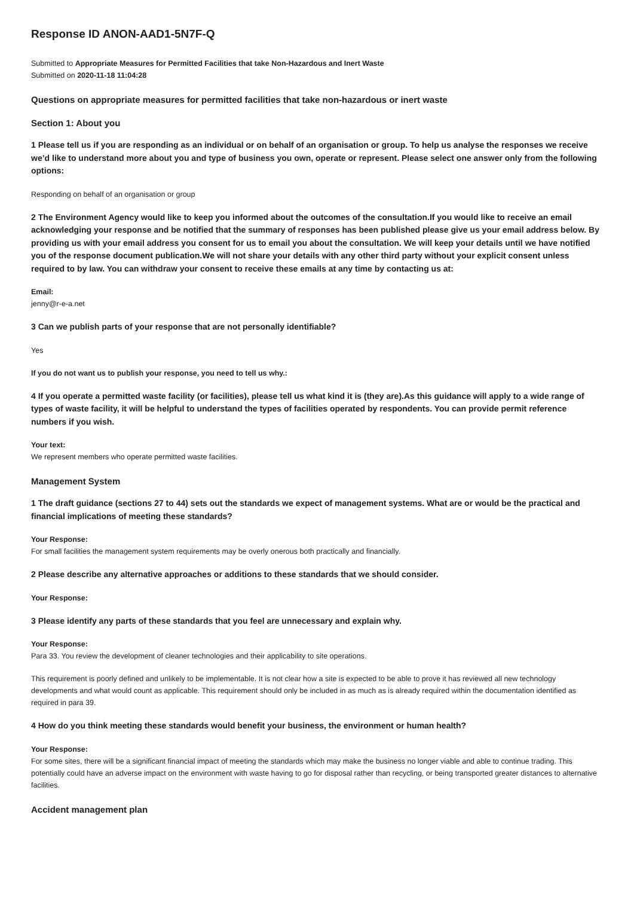Response ID ANON-AAD1-5N7F-Q
Submitted to Appropriate Measures for Permitted Facilities that take Non-Hazardous and Inert Waste
Submitted on 2020-11-18 11:04:28
Questions on appropriate measures for permitted facilities that take non-hazardous or inert waste
Section 1: About you
1 Please tell us if you are responding as an individual or on behalf of an organisation or group. To help us analyse the responses we receive we’d like to understand more about you and type of business you own, operate or represent. Please select one answer only from the following options:
Responding on behalf of an organisation or group
2 The Environment Agency would like to keep you informed about the outcomes of the consultation.If you would like to receive an email acknowledging your response and be notified that the summary of responses has been published please give us your email address below. By providing us with your email address you consent for us to email you about the consultation. We will keep your details until we have notified you of the response document publication.We will not share your details with any other third party without your explicit consent unless required to by law. You can withdraw your consent to receive these emails at any time by contacting us at:
Email:
jenny@r-e-a.net
3 Can we publish parts of your response that are not personally identifiable?
Yes
If you do not want us to publish your response, you need to tell us why.:
4 If you operate a permitted waste facility (or facilities), please tell us what kind it is (they are).As this guidance will apply to a wide range of types of waste facility, it will be helpful to understand the types of facilities operated by respondents. You can provide permit reference numbers if you wish.
Your text:
We represent members who operate permitted waste facilities.
Management System
1 The draft guidance (sections 27 to 44) sets out the standards we expect of management systems. What are or would be the practical and financial implications of meeting these standards?
Your Response:
For small facilities the management system requirements may be overly onerous both practically and financially.
2 Please describe any alternative approaches or additions to these standards that we should consider.
Your Response:
3 Please identify any parts of these standards that you feel are unnecessary and explain why.
Your Response:
Para 33. You review the development of cleaner technologies and their applicability to site operations.
This requirement is poorly defined and unlikely to be implementable. It is not clear how a site is expected to be able to prove it has reviewed all new technology developments and what would count as applicable. This requirement should only be included in as much as is already required within the documentation identified as required in para 39.
4 How do you think meeting these standards would benefit your business, the environment or human health?
Your Response:
For some sites, there will be a significant financial impact of meeting the standards which may make the business no longer viable and able to continue trading. This potentially could have an adverse impact on the environment with waste having to go for disposal rather than recycling, or being transported greater distances to alternative facilities.
Accident management plan